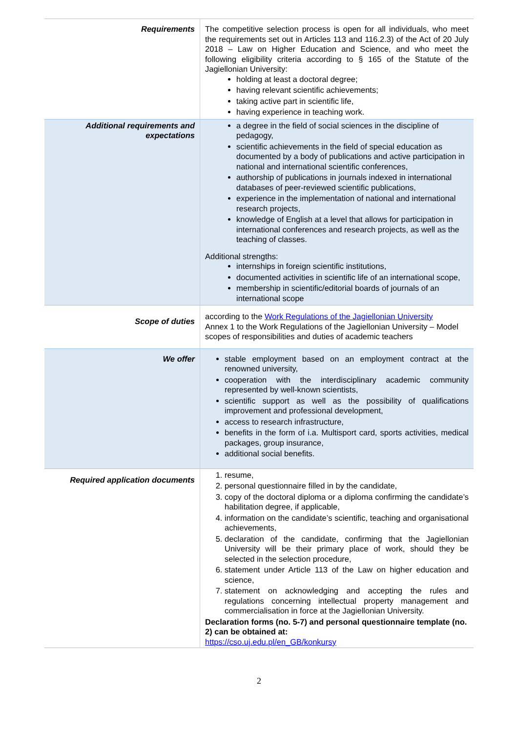| Requirements | The competitive selection process is open for all individuals, who meet the requirements set out in Articles 113 and 116.2.3) of the Act of 20 July 2018 – Law on Higher Education and Science, and who meet the following eligibility criteria according to § 165 of the Statute of the Jagiellonian University: holding at least a doctoral degree; having relevant scientific achievements; taking active part in scientific life, having experience in teaching work. |
| Additional requirements and expectations | a degree in the field of social sciences in the discipline of pedagogy, scientific achievements in the field of special education as documented by a body of publications and active participation in national and international scientific conferences, authorship of publications in journals indexed in international databases of peer-reviewed scientific publications, experience in the implementation of national and international research projects, knowledge of English at a level that allows for participation in international conferences and research projects, as well as the teaching of classes. Additional strengths: internships in foreign scientific institutions, documented activities in scientific life of an international scope, membership in scientific/editorial boards of journals of an international scope |
| Scope of duties | according to the Work Regulations of the Jagiellonian University Annex 1 to the Work Regulations of the Jagiellonian University – Model scopes of responsibilities and duties of academic teachers |
| We offer | stable employment based on an employment contract at the renowned university, cooperation with the interdisciplinary academic community represented by well-known scientists, scientific support as well as the possibility of qualifications improvement and professional development, access to research infrastructure, benefits in the form of i.a. Multisport card, sports activities, medical packages, group insurance, additional social benefits. |
| Required application documents | 1. resume, 2. personal questionnaire filled in by the candidate, 3. copy of the doctoral diploma or a diploma confirming the candidate’s habilitation degree, if applicable, 4. information on the candidate’s scientific, teaching and organisational achievements, 5. declaration of the candidate, confirming that the Jagiellonian University will be their primary place of work, should they be selected in the selection procedure, 6. statement under Article 113 of the Law on higher education and science, 7. statement on acknowledging and accepting the rules and regulations concerning intellectual property management and commercialisation in force at the Jagiellonian University. Declaration forms (no. 5-7) and personal questionnaire template (no. 2) can be obtained at: https://cso.uj.edu.pl/en_GB/konkursy |
2